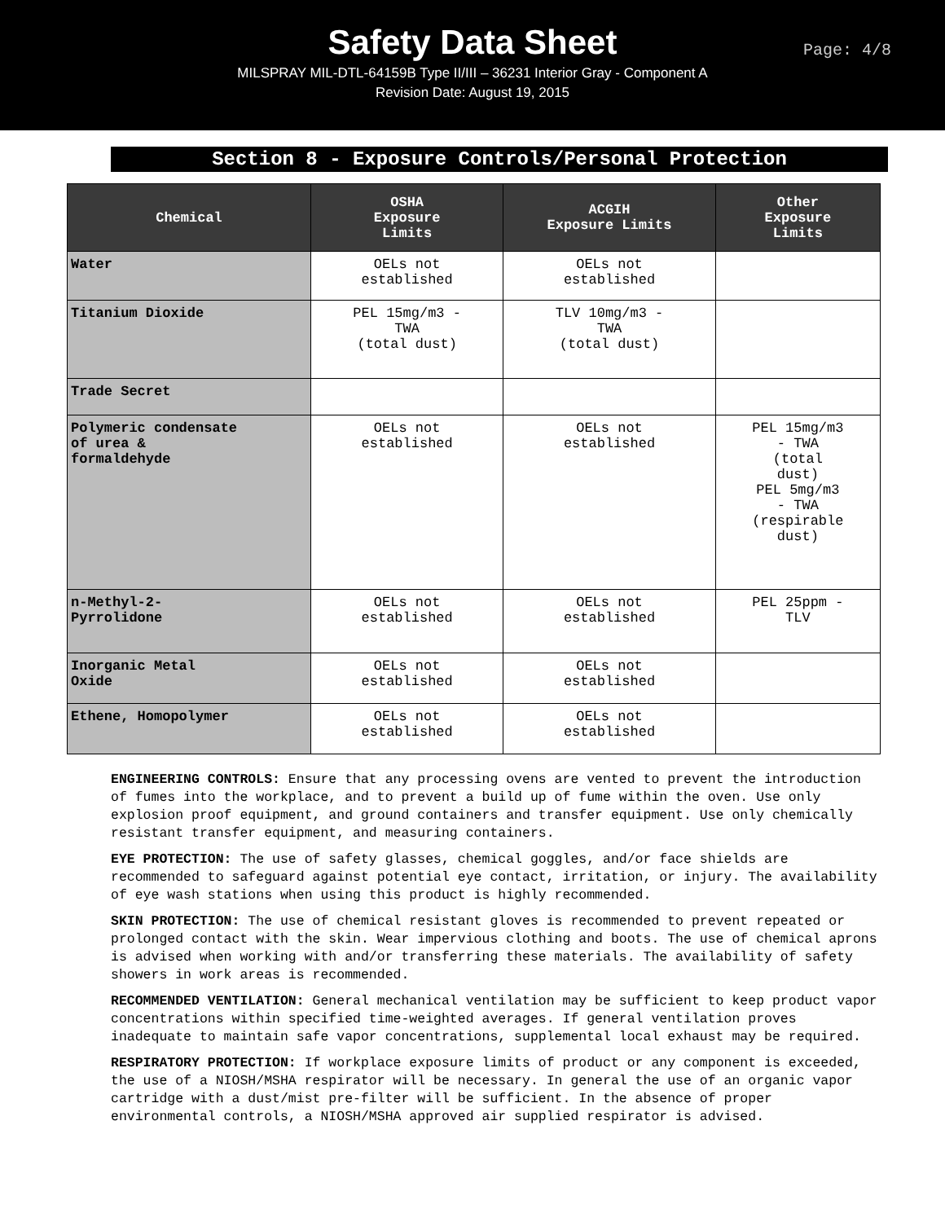Safety Data Sheet
MILSPRAY MIL-DTL-64159B Type II/III – 36231 Interior Gray - Component A
Revision Date: August 19, 2015
Page: 4/8
Section 8 - Exposure Controls/Personal Protection
| Chemical | OSHA Exposure Limits | ACGIH Exposure Limits | Other Exposure Limits |
| --- | --- | --- | --- |
| Water | OELs not established | OELs not established | |
| Titanium Dioxide | PEL 15mg/m3 - TWA (total dust) | TLV 10mg/m3 - TWA (total dust) | |
| Trade Secret | | | |
| Polymeric condensate of urea & formaldehyde | OELs not established | OELs not established | PEL 15mg/m3 - TWA (total dust) PEL 5mg/m3 - TWA (respirable dust) |
| n-Methyl-2- Pyrrolidone | OELs not established | OELs not established | PEL 25ppm - TLV |
| Inorganic Metal Oxide | OELs not established | OELs not established | |
| Ethene, Homopolymer | OELs not established | OELs not established | |
ENGINEERING CONTROLS: Ensure that any processing ovens are vented to prevent the introduction of fumes into the workplace, and to prevent a build up of fume within the oven. Use only explosion proof equipment, and ground containers and transfer equipment. Use only chemically resistant transfer equipment, and measuring containers.
EYE PROTECTION: The use of safety glasses, chemical goggles, and/or face shields are recommended to safeguard against potential eye contact, irritation, or injury. The availability of eye wash stations when using this product is highly recommended.
SKIN PROTECTION: The use of chemical resistant gloves is recommended to prevent repeated or prolonged contact with the skin. Wear impervious clothing and boots. The use of chemical aprons is advised when working with and/or transferring these materials. The availability of safety showers in work areas is recommended.
RECOMMENDED VENTILATION: General mechanical ventilation may be sufficient to keep product vapor concentrations within specified time-weighted averages. If general ventilation proves inadequate to maintain safe vapor concentrations, supplemental local exhaust may be required.
RESPIRATORY PROTECTION: If workplace exposure limits of product or any component is exceeded, the use of a NIOSH/MSHA respirator will be necessary. In general the use of an organic vapor cartridge with a dust/mist pre-filter will be sufficient. In the absence of proper environmental controls, a NIOSH/MSHA approved air supplied respirator is advised.